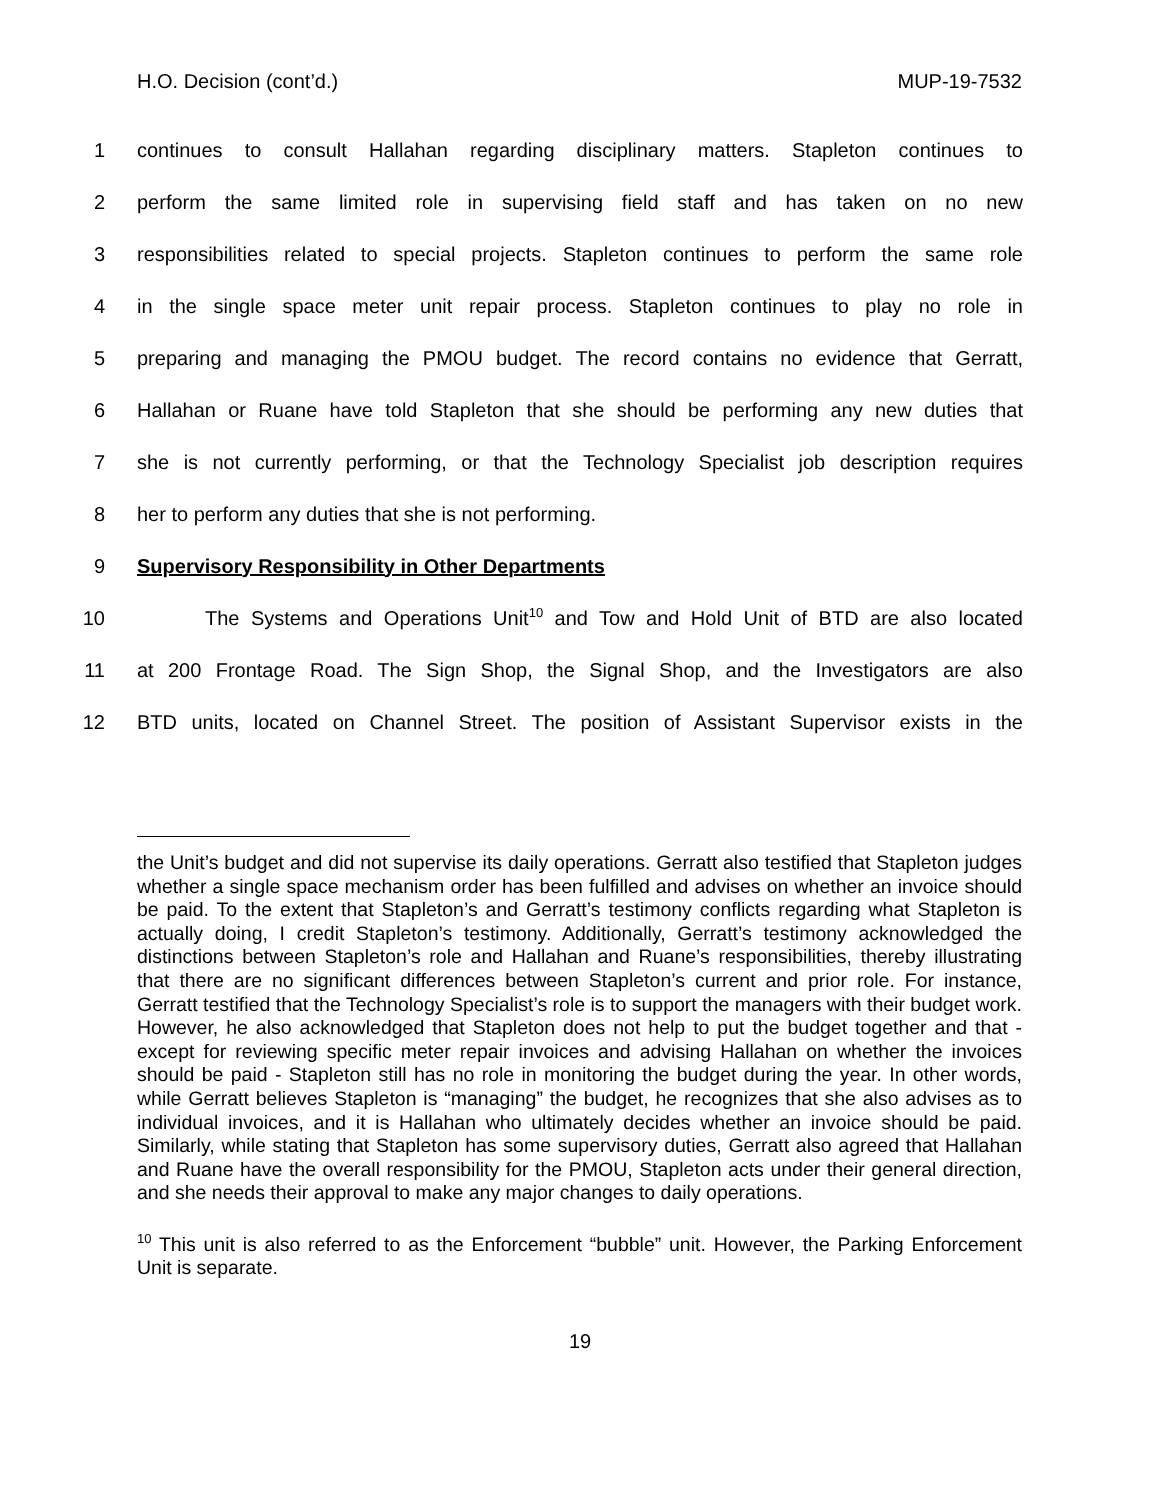H.O. Decision (cont’d.) MUP-19-7532
1 continues to consult Hallahan regarding disciplinary matters. Stapleton continues to
2 perform the same limited role in supervising field staff and has taken on no new
3 responsibilities related to special projects. Stapleton continues to perform the same role
4 in the single space meter unit repair process. Stapleton continues to play no role in
5 preparing and managing the PMOU budget. The record contains no evidence that Gerratt,
6 Hallahan or Ruane have told Stapleton that she should be performing any new duties that
7 she is not currently performing, or that the Technology Specialist job description requires
8 her to perform any duties that she is not performing.
9 Supervisory Responsibility in Other Departments
10 The Systems and Operations Unit<sup>10</sup> and Tow and Hold Unit of BTD are also located
11 at 200 Frontage Road. The Sign Shop, the Signal Shop, and the Investigators are also
12 BTD units, located on Channel Street. The position of Assistant Supervisor exists in the
the Unit’s budget and did not supervise its daily operations. Gerratt also testified that Stapleton judges whether a single space mechanism order has been fulfilled and advises on whether an invoice should be paid. To the extent that Stapleton’s and Gerratt’s testimony conflicts regarding what Stapleton is actually doing, I credit Stapleton’s testimony. Additionally, Gerratt’s testimony acknowledged the distinctions between Stapleton’s role and Hallahan and Ruane’s responsibilities, thereby illustrating that there are no significant differences between Stapleton’s current and prior role. For instance, Gerratt testified that the Technology Specialist’s role is to support the managers with their budget work. However, he also acknowledged that Stapleton does not help to put the budget together and that - except for reviewing specific meter repair invoices and advising Hallahan on whether the invoices should be paid - Stapleton still has no role in monitoring the budget during the year. In other words, while Gerratt believes Stapleton is “managing” the budget, he recognizes that she also advises as to individual invoices, and it is Hallahan who ultimately decides whether an invoice should be paid. Similarly, while stating that Stapleton has some supervisory duties, Gerratt also agreed that Hallahan and Ruane have the overall responsibility for the PMOU, Stapleton acts under their general direction, and she needs their approval to make any major changes to daily operations.
<sup>10</sup> This unit is also referred to as the Enforcement “bubble” unit. However, the Parking Enforcement Unit is separate.
19